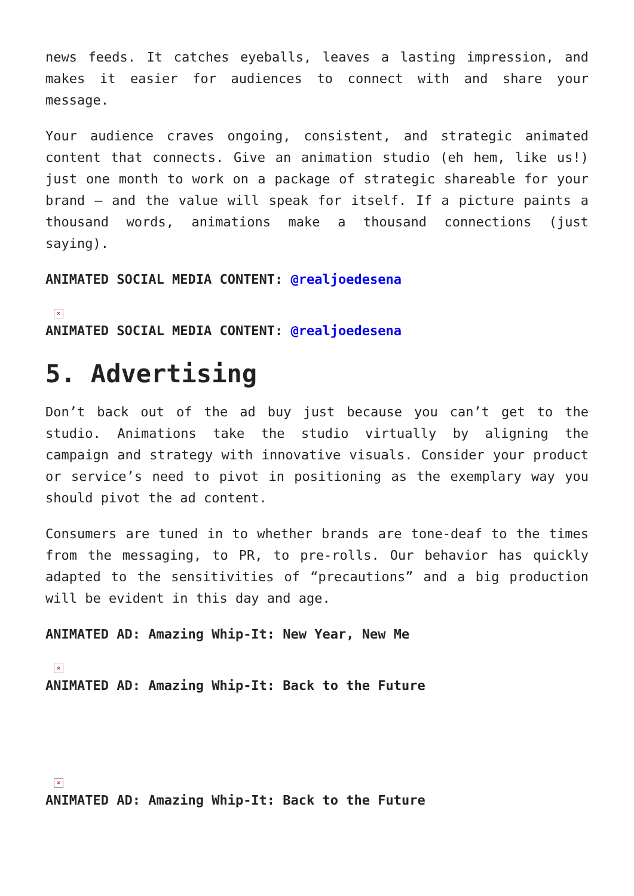news feeds. It catches eyeballs, leaves a lasting impression, and makes it easier for audiences to connect with and share your message.
Your audience craves ongoing, consistent, and strategic animated content that connects. Give an animation studio (eh hem, like us!) just one month to work on a package of strategic shareable for your brand – and the value will speak for itself. If a picture paints a thousand words, animations make a thousand connections (just saying).
ANIMATED SOCIAL MEDIA CONTENT: @realjoedesena
×
ANIMATED SOCIAL MEDIA CONTENT: @realjoedesena
5. Advertising
Don’t back out of the ad buy just because you can’t get to the studio. Animations take the studio virtually by aligning the campaign and strategy with innovative visuals. Consider your product or service’s need to pivot in positioning as the exemplary way you should pivot the ad content.
Consumers are tuned in to whether brands are tone-deaf to the times from the messaging, to PR, to pre-rolls. Our behavior has quickly adapted to the sensitivities of “precautions” and a big production will be evident in this day and age.
ANIMATED AD: Amazing Whip-It: New Year, New Me
×
ANIMATED AD: Amazing Whip-It: Back to the Future
×
ANIMATED AD: Amazing Whip-It: Back to the Future